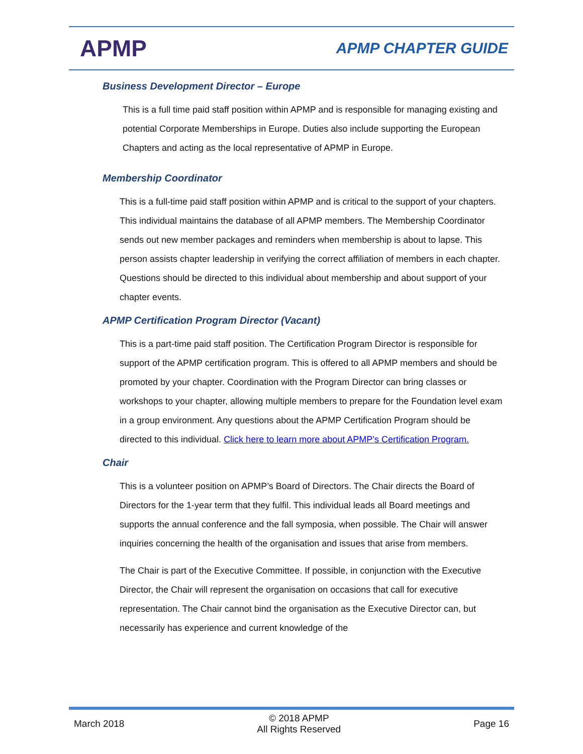APMP
APMP CHAPTER GUIDE
Business Development Director – Europe
This is a full time paid staff position within APMP and is responsible for managing existing and potential Corporate Memberships in Europe. Duties also include supporting the European Chapters and acting as the local representative of APMP in Europe.
Membership Coordinator
This is a full-time paid staff position within APMP and is critical to the support of your chapters. This individual maintains the database of all APMP members. The Membership Coordinator sends out new member packages and reminders when membership is about to lapse. This person assists chapter leadership in verifying the correct affiliation of members in each chapter. Questions should be directed to this individual about membership and about support of your chapter events.
APMP Certification Program Director (Vacant)
This is a part-time paid staff position. The Certification Program Director is responsible for support of the APMP certification program. This is offered to all APMP members and should be promoted by your chapter. Coordination with the Program Director can bring classes or workshops to your chapter, allowing multiple members to prepare for the Foundation level exam in a group environment. Any questions about the APMP Certification Program should be directed to this individual. Click here to learn more about APMP’s Certification Program.
Chair
This is a volunteer position on APMP’s Board of Directors. The Chair directs the Board of Directors for the 1-year term that they fulfil. This individual leads all Board meetings and supports the annual conference and the fall symposia, when possible. The Chair will answer inquiries concerning the health of the organisation and issues that arise from members.
The Chair is part of the Executive Committee. If possible, in conjunction with the Executive Director, the Chair will represent the organisation on occasions that call for executive representation. The Chair cannot bind the organisation as the Executive Director can, but necessarily has experience and current knowledge of the
March 2018
© 2018 APMP
All Rights Reserved
Page 16